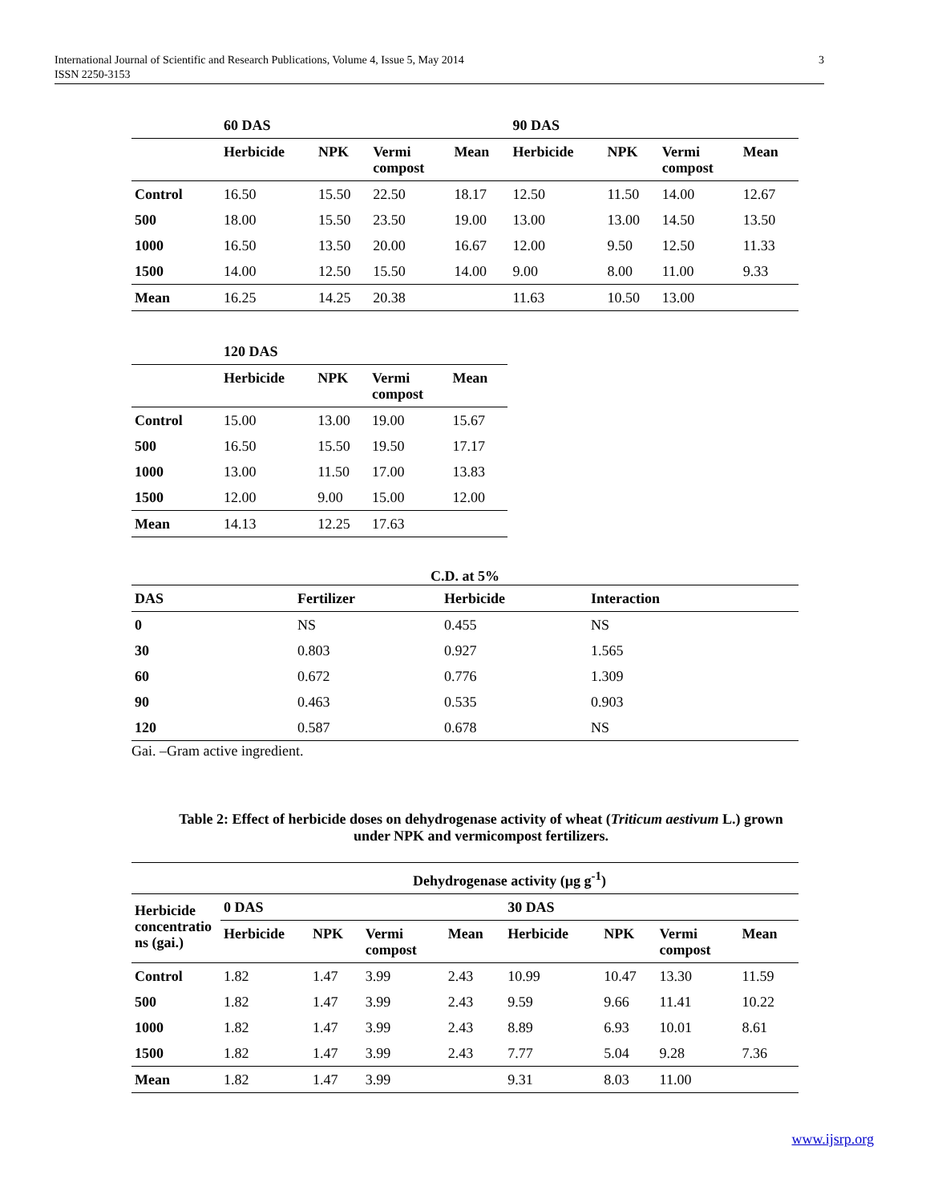International Journal of Scientific and Research Publications, Volume 4, Issue 5, May 2014
ISSN 2250-3153
3
| | 60 DAS | | | | 90 DAS | | | |
| --- | --- | --- | --- | --- | --- | --- | --- | --- |
| | Herbicide | NPK | Vermi compost | Mean | Herbicide | NPK | Vermi compost | Mean |
| Control | 16.50 | 15.50 | 22.50 | 18.17 | 12.50 | 11.50 | 14.00 | 12.67 |
| 500 | 18.00 | 15.50 | 23.50 | 19.00 | 13.00 | 13.00 | 14.50 | 13.50 |
| 1000 | 16.50 | 13.50 | 20.00 | 16.67 | 12.00 | 9.50 | 12.50 | 11.33 |
| 1500 | 14.00 | 12.50 | 15.50 | 14.00 | 9.00 | 8.00 | 11.00 | 9.33 |
| Mean | 16.25 | 14.25 | 20.38 | | 11.63 | 10.50 | 13.00 | |
| | 120 DAS | | | |
| --- | --- | --- | --- | --- |
| | Herbicide | NPK | Vermi compost | Mean |
| Control | 15.00 | 13.00 | 19.00 | 15.67 |
| 500 | 16.50 | 15.50 | 19.50 | 17.17 |
| 1000 | 13.00 | 11.50 | 17.00 | 13.83 |
| 1500 | 12.00 | 9.00 | 15.00 | 12.00 |
| Mean | 14.13 | 12.25 | 17.63 | |
C.D. at 5%
| DAS | Fertilizer | Herbicide | Interaction |
| --- | --- | --- | --- |
| 0 | NS | 0.455 | NS |
| 30 | 0.803 | 0.927 | 1.565 |
| 60 | 0.672 | 0.776 | 1.309 |
| 90 | 0.463 | 0.535 | 0.903 |
| 120 | 0.587 | 0.678 | NS |
Gai. –Gram active ingredient.
Table 2: Effect of herbicide doses on dehydrogenase activity of wheat (Triticum aestivum L.) grown under NPK and vermicompost fertilizers.
| | Dehydrogenase activity (µg g<sup>-1</sup>) | | | | | | | |
| --- | --- | --- | --- | --- | --- | --- | --- | --- |
| Herbicide concentratio ns (gai.) | 0 DAS | | | | 30 DAS | | | |
| | Herbicide | NPK | Vermi compost | Mean | Herbicide | NPK | Vermi compost | Mean |
| Control | 1.82 | 1.47 | 3.99 | 2.43 | 10.99 | 10.47 | 13.30 | 11.59 |
| 500 | 1.82 | 1.47 | 3.99 | 2.43 | 9.59 | 9.66 | 11.41 | 10.22 |
| 1000 | 1.82 | 1.47 | 3.99 | 2.43 | 8.89 | 6.93 | 10.01 | 8.61 |
| 1500 | 1.82 | 1.47 | 3.99 | 2.43 | 7.77 | 5.04 | 9.28 | 7.36 |
| Mean | 1.82 | 1.47 | 3.99 | | 9.31 | 8.03 | 11.00 | |
www.ijsrp.org